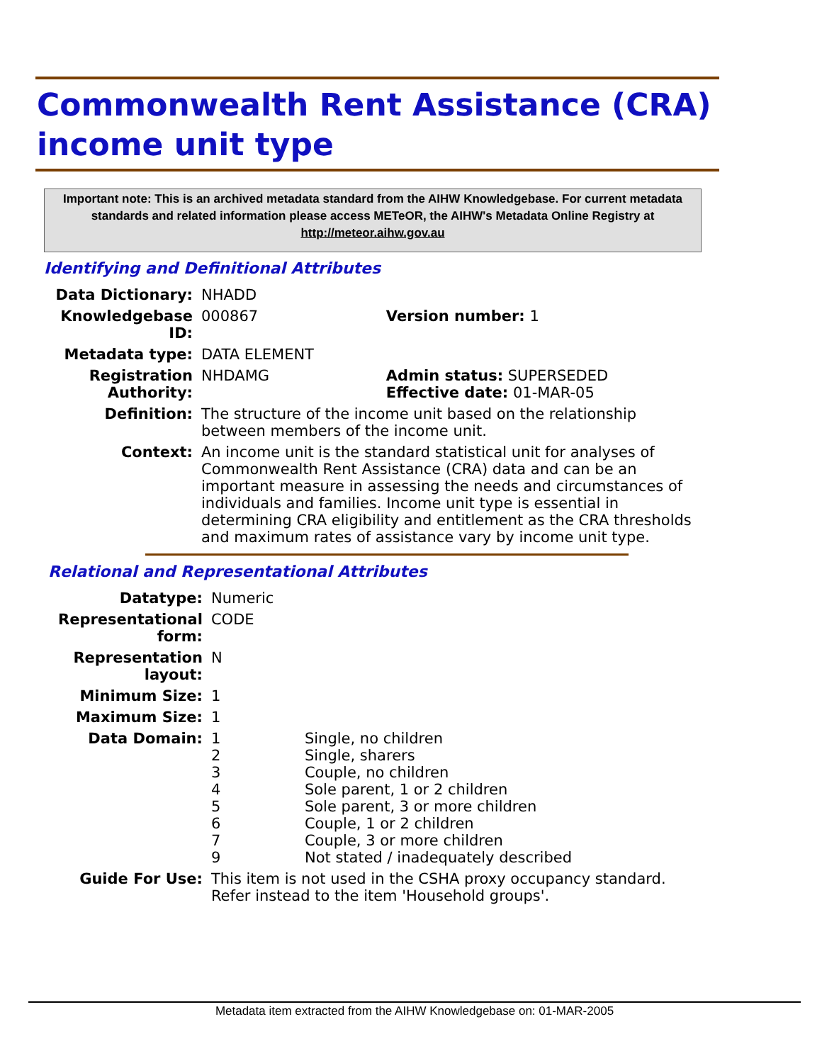Commonwealth Rent Assistance (CRA) income unit type
Important note: This is an archived metadata standard from the AIHW Knowledgebase. For current metadata standards and related information please access METeOR, the AIHW's Metadata Online Registry at http://meteor.aihw.gov.au
Identifying and Definitional Attributes
| Data Dictionary: | NHADD | |
| Knowledgebase ID: | 000867 | Version number: 1 |
| Metadata type: | DATA ELEMENT | |
| Registration Authority: | NHDAMG | Admin status: SUPERSEDED Effective date: 01-MAR-05 |
| Definition: | The structure of the income unit based on the relationship between members of the income unit. | |
| Context: | An income unit is the standard statistical unit for analyses of Commonwealth Rent Assistance (CRA) data and can be an important measure in assessing the needs and circumstances of individuals and families. Income unit type is essential in determining CRA eligibility and entitlement as the CRA thresholds and maximum rates of assistance vary by income unit type. | |
Relational and Representational Attributes
| Datatype: | Numeric | |
| Representational form: | CODE | |
| Representation layout: | N | |
| Minimum Size: | 1 | |
| Maximum Size: | 1 | |
| Data Domain: | 1 2 3 4 5 6 7 9 | Single, no children Single, sharers Couple, no children Sole parent, 1 or 2 children Sole parent, 3 or more children Couple, 1 or 2 children Couple, 3 or more children Not stated / inadequately described |
| Guide For Use: | This item is not used in the CSHA proxy occupancy standard. Refer instead to the item 'Household groups'. | |
Metadata item extracted from the AIHW Knowledgebase on: 01-MAR-2005